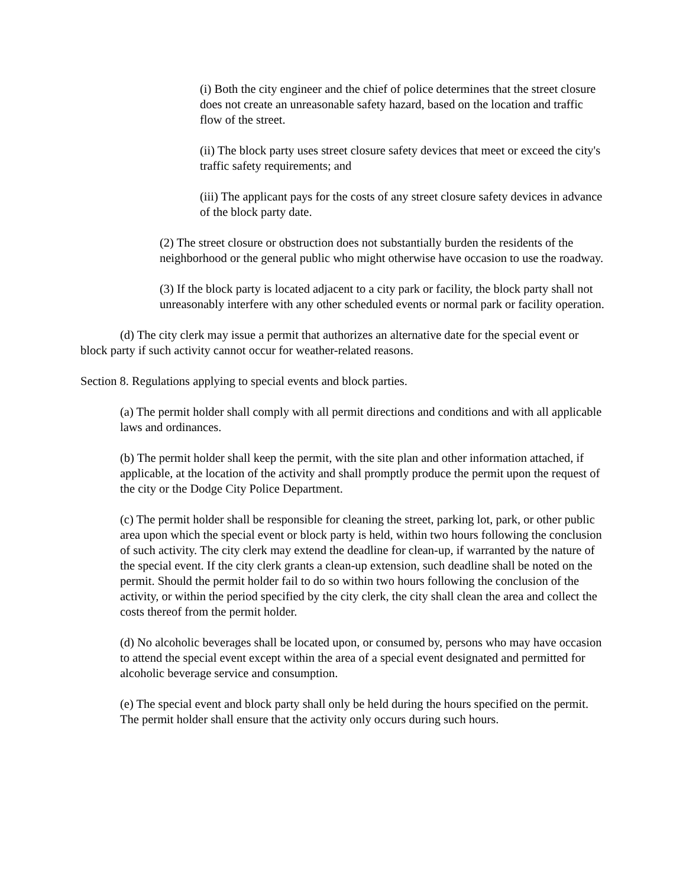(i) Both the city engineer and the chief of police determines that the street closure does not create an unreasonable safety hazard, based on the location and traffic flow of the street.
(ii) The block party uses street closure safety devices that meet or exceed the city's traffic safety requirements; and
(iii) The applicant pays for the costs of any street closure safety devices in advance of the block party date.
(2) The street closure or obstruction does not substantially burden the residents of the neighborhood or the general public who might otherwise have occasion to use the roadway.
(3) If the block party is located adjacent to a city park or facility, the block party shall not unreasonably interfere with any other scheduled events or normal park or facility operation.
(d) The city clerk may issue a permit that authorizes an alternative date for the special event or block party if such activity cannot occur for weather-related reasons.
Section 8. Regulations applying to special events and block parties.
(a) The permit holder shall comply with all permit directions and conditions and with all applicable laws and ordinances.
(b) The permit holder shall keep the permit, with the site plan and other information attached, if applicable, at the location of the activity and shall promptly produce the permit upon the request of the city or the Dodge City Police Department.
(c) The permit holder shall be responsible for cleaning the street, parking lot, park, or other public area upon which the special event or block party is held, within two hours following the conclusion of such activity. The city clerk may extend the deadline for clean-up, if warranted by the nature of the special event. If the city clerk grants a clean-up extension, such deadline shall be noted on the permit. Should the permit holder fail to do so within two hours following the conclusion of the activity, or within the period specified by the city clerk, the city shall clean the area and collect the costs thereof from the permit holder.
(d) No alcoholic beverages shall be located upon, or consumed by, persons who may have occasion to attend the special event except within the area of a special event designated and permitted for alcoholic beverage service and consumption.
(e) The special event and block party shall only be held during the hours specified on the permit. The permit holder shall ensure that the activity only occurs during such hours.